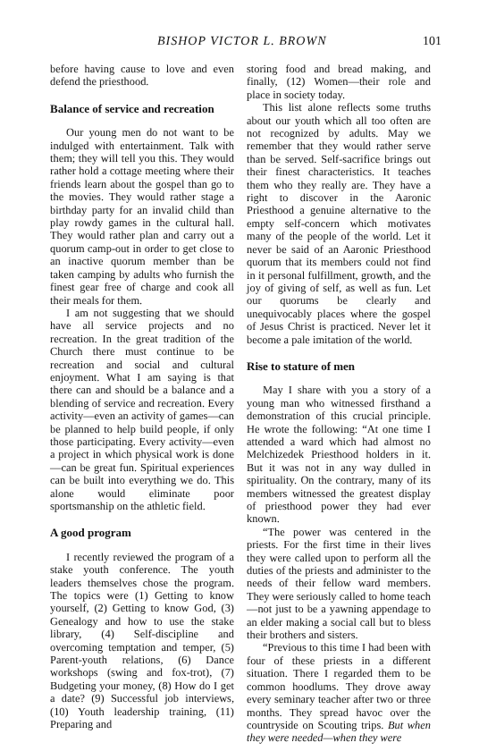BISHOP VICTOR L. BROWN 101
before having cause to love and even defend the priesthood.
Balance of service and recreation
Our young men do not want to be indulged with entertainment. Talk with them; they will tell you this. They would rather hold a cottage meeting where their friends learn about the gospel than go to the movies. They would rather stage a birthday party for an invalid child than play rowdy games in the cultural hall. They would rather plan and carry out a quorum camp-out in order to get close to an inactive quorum member than be taken camping by adults who furnish the finest gear free of charge and cook all their meals for them.
I am not suggesting that we should have all service projects and no recreation. In the great tradition of the Church there must continue to be recreation and social and cultural enjoyment. What I am saying is that there can and should be a balance and a blending of service and recreation. Every activity—even an activity of games—can be planned to help build people, if only those participating. Every activity—even a project in which physical work is done—can be great fun. Spiritual experiences can be built into everything we do. This alone would eliminate poor sportsmanship on the athletic field.
A good program
I recently reviewed the program of a stake youth conference. The youth leaders themselves chose the program. The topics were (1) Getting to know yourself, (2) Getting to know God, (3) Genealogy and how to use the stake library, (4) Self-discipline and overcoming temptation and temper, (5) Parent-youth relations, (6) Dance workshops (swing and fox-trot), (7) Budgeting your money, (8) How do I get a date? (9) Successful job interviews, (10) Youth leadership training, (11) Preparing and
storing food and bread making, and finally, (12) Women—their role and place in society today.
This list alone reflects some truths about our youth which all too often are not recognized by adults. May we remember that they would rather serve than be served. Self-sacrifice brings out their finest characteristics. It teaches them who they really are. They have a right to discover in the Aaronic Priesthood a genuine alternative to the empty self-concern which motivates many of the people of the world. Let it never be said of an Aaronic Priesthood quorum that its members could not find in it personal fulfillment, growth, and the joy of giving of self, as well as fun. Let our quorums be clearly and unequivocably places where the gospel of Jesus Christ is practiced. Never let it become a pale imitation of the world.
Rise to stature of men
May I share with you a story of a young man who witnessed firsthand a demonstration of this crucial principle. He wrote the following: “At one time I attended a ward which had almost no Melchizedek Priesthood holders in it. But it was not in any way dulled in spirituality. On the contrary, many of its members witnessed the greatest display of priesthood power they had ever known.
“The power was centered in the priests. For the first time in their lives they were called upon to perform all the duties of the priests and administer to the needs of their fellow ward members. They were seriously called to home teach—not just to be a yawning appendage to an elder making a social call but to bless their brothers and sisters.
“Previous to this time I had been with four of these priests in a different situation. There I regarded them to be common hoodlums. They drove away every seminary teacher after two or three months. They spread havoc over the countryside on Scouting trips. But when they were needed—when they were